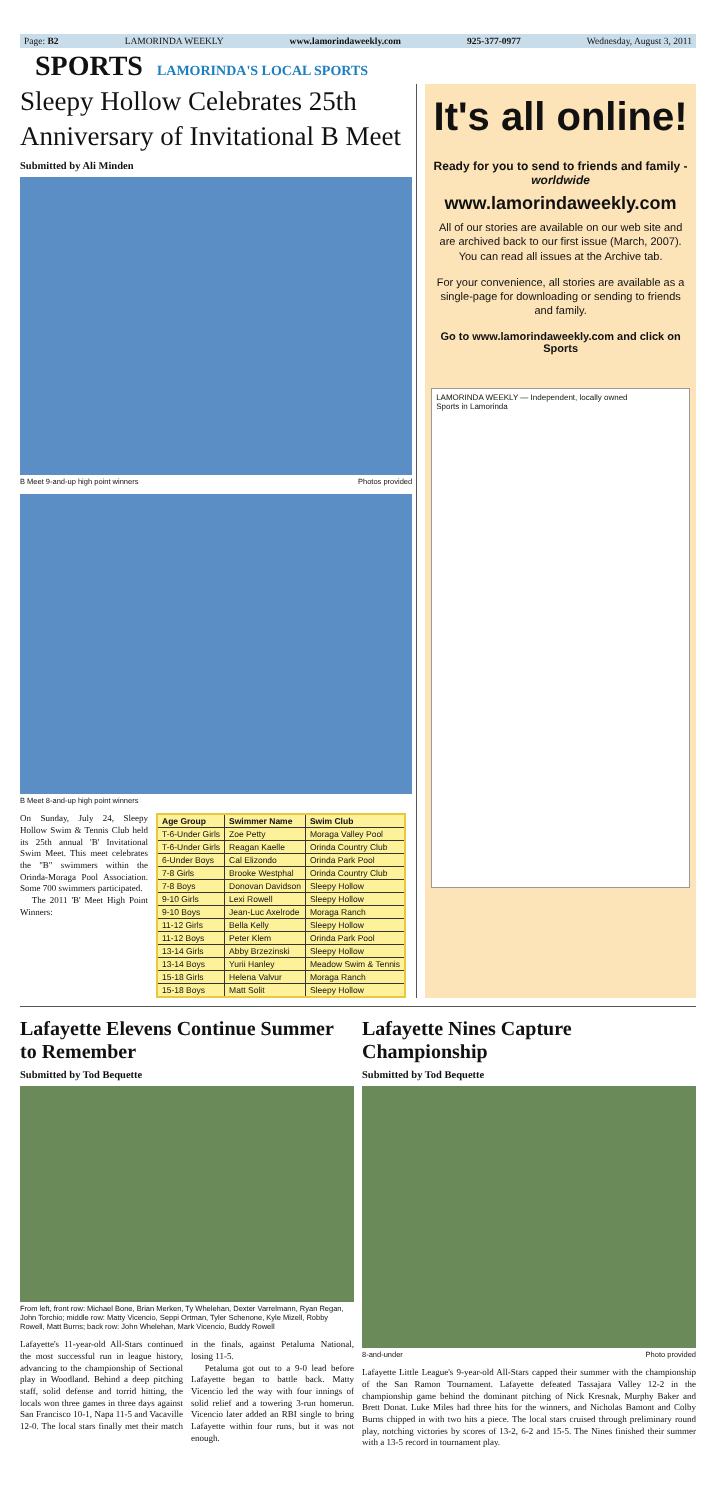Page: B2 LAMORINDA WEEKLY www.lamorindaweekly.com 925-377-0977 Wednesday, August 3, 2011
SPORTS LAMORINDA'S LOCAL SPORTS
Sleepy Hollow Celebrates 25th Anniversary of Invitational B Meet
Submitted by Ali Minden
B Meet 9-and-up high point winners Photos provided
B Meet 8-and-up high point winners
On Sunday, July 24, Sleepy Hollow Swim & Tennis Club held its 25th annual 'B' Invitational Swim Meet. This meet celebrates the "B" swimmers within the Orinda-Moraga Pool Association. Some 700 swimmers participated.
The 2011 'B' Meet High Point Winners:
| Age Group | Swimmer Name | Swim Club |
| --- | --- | --- |
| T-6-Under Girls | Zoe Petty | Moraga Valley Pool |
| T-6-Under Girls | Reagan Kaelle | Orinda Country Club |
| 6-Under Boys | Cal Elizondo | Orinda Park Pool |
| 7-8 Girls | Brooke Westphal | Orinda Country Club |
| 7-8 Boys | Donovan Davidson | Sleepy Hollow |
| 9-10 Girls | Lexi Rowell | Sleepy Hollow |
| 9-10 Boys | Jean-Luc Axelrode | Moraga Ranch |
| 11-12 Girls | Bella Kelly | Sleepy Hollow |
| 11-12 Boys | Peter Klem | Orinda Park Pool |
| 13-14 Girls | Abby Brzezinski | Sleepy Hollow |
| 13-14 Boys | Yurii Hanley | Meadow Swim & Tennis |
| 15-18 Girls | Helena Valvur | Moraga Ranch |
| 15-18 Boys | Matt Solit | Sleepy Hollow |
It's all online!
Ready for you to send to friends and family - worldwide
www.lamorindaweekly.com
All of our stories are available on our web site and are archived back to our first issue (March, 2007). You can read all issues at the Archive tab.
For your convenience, all stories are available as a single-page for downloading or sending to friends and family.
Go to www.lamorindaweekly.com and click on Sports
LAMORINDA WEEKLY — Independent, locally owned
Sports in Lamorinda
Lafayette Elevens Continue Summer to Remember
Submitted by Tod Bequette
From left, front row: Michael Bone, Brian Merken, Ty Whelehan, Dexter Varrelmann, Ryan Regan, John Torchio; middle row: Matty Vicencio, Seppi Ortman, Tyler Schenone, Kyle Mizell, Robby Rowell, Matt Burns; back row: John Whelehan, Mark Vicencio, Buddy Rowell
Lafayette's 11-year-old All-Stars continued the most successful run in league history, advancing to the championship of Sectional play in Woodland. Behind a deep pitching staff, solid defense and torrid hitting, the locals won three games in three days against San Francisco 10-1, Napa 11-5 and Vacaville 12-0. The local stars finally met their match in the finals, against Petaluma National, losing 11-5.
Petaluma got out to a 9-0 lead before Lafayette began to battle back. Matty Vicencio led the way with four innings of solid relief and a towering 3-run homerun. Vicencio later added an RBI single to bring Lafayette within four runs, but it was not enough.
Lafayette Nines Capture Championship
Submitted by Tod Bequette
8-and-under Photo provided
Lafayette Little League's 9-year-old All-Stars capped their summer with the championship of the San Ramon Tournament. Lafayette defeated Tassajara Valley 12-2 in the championship game behind the dominant pitching of Nick Kresnak, Murphy Baker and Brett Donat. Luke Miles had three hits for the winners, and Nicholas Bamont and Colby Burns chipped in with two hits a piece. The local stars cruised through preliminary round play, notching victories by scores of 13-2, 6-2 and 15-5. The Nines finished their summer with a 13-5 record in tournament play.